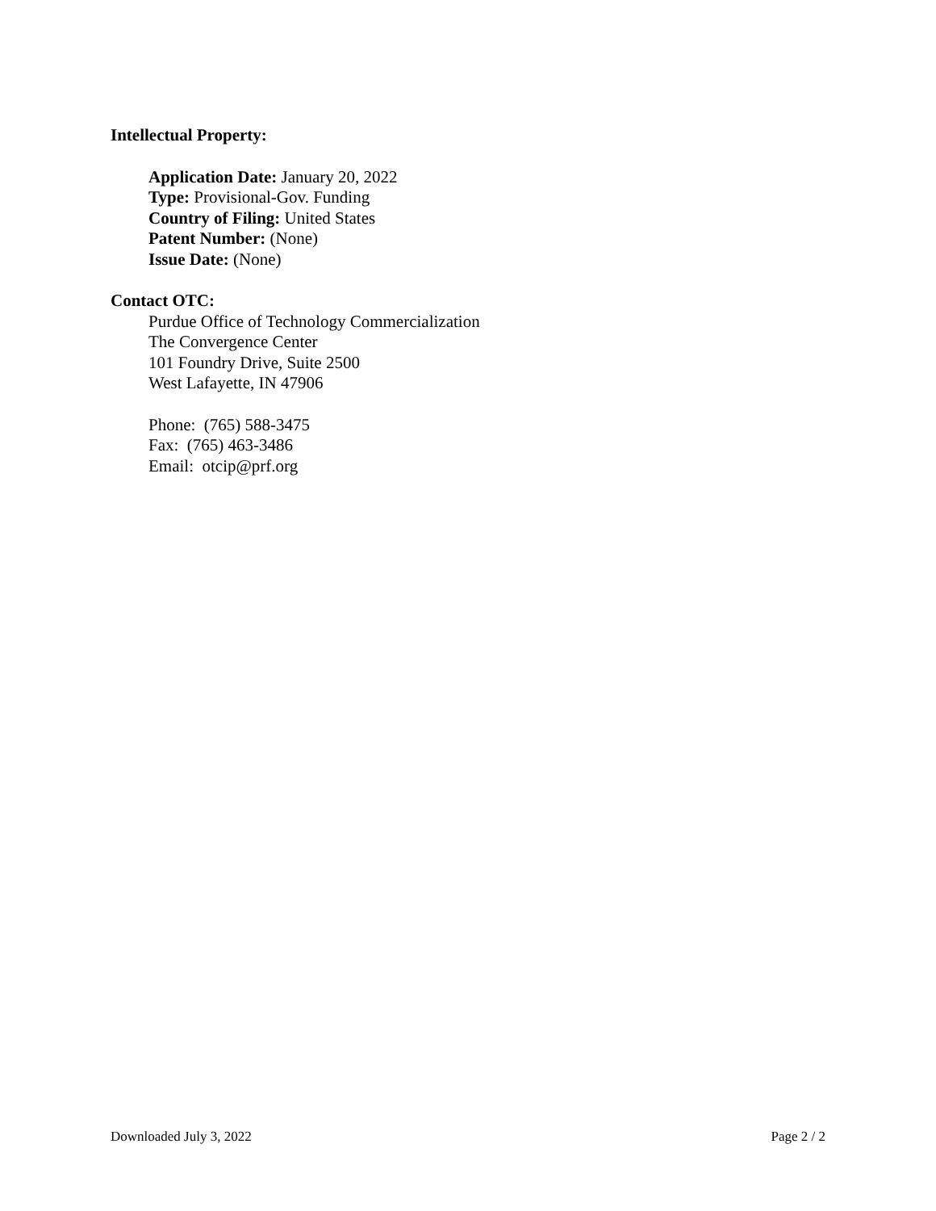Intellectual Property:
Application Date: January 20, 2022
Type: Provisional-Gov. Funding
Country of Filing: United States
Patent Number: (None)
Issue Date: (None)
Contact OTC:
Purdue Office of Technology Commercialization
The Convergence Center
101 Foundry Drive, Suite 2500
West Lafayette, IN 47906
Phone: (765) 588-3475
Fax: (765) 463-3486
Email: otcip@prf.org
Downloaded July 3, 2022 Page 2 / 2